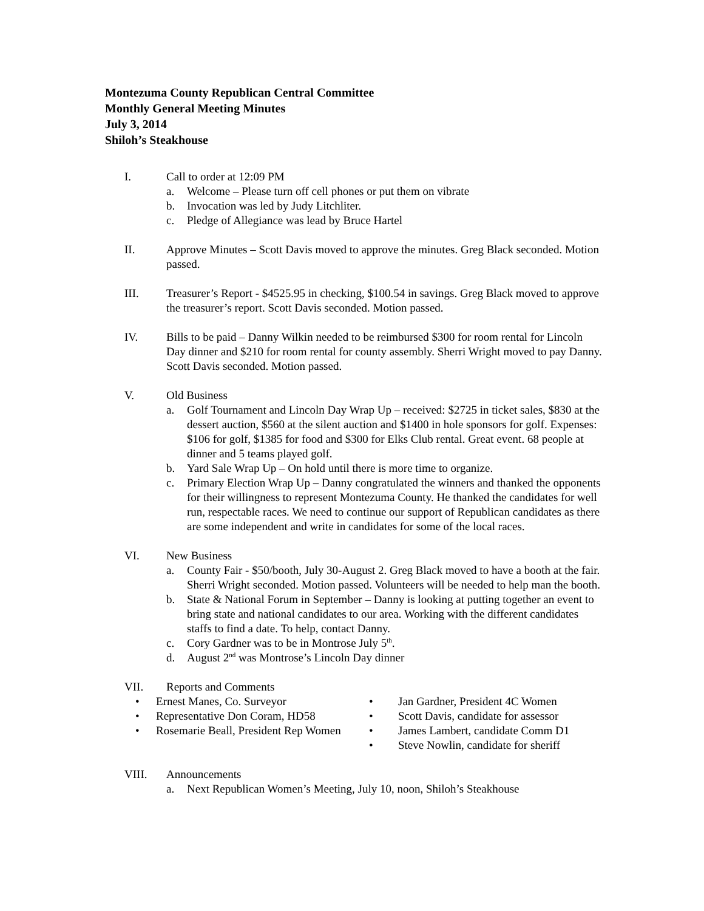Montezuma County Republican Central Committee
Monthly General Meeting Minutes
July 3, 2014
Shiloh’s Steakhouse
I. Call to order at 12:09 PM
a. Welcome – Please turn off cell phones or put them on vibrate
b. Invocation was led by Judy Litchliter.
c. Pledge of Allegiance was lead by Bruce Hartel
II. Approve Minutes – Scott Davis moved to approve the minutes. Greg Black seconded. Motion passed.
III. Treasurer’s Report - $4525.95 in checking, $100.54 in savings. Greg Black moved to approve the treasurer’s report. Scott Davis seconded. Motion passed.
IV. Bills to be paid – Danny Wilkin needed to be reimbursed $300 for room rental for Lincoln Day dinner and $210 for room rental for county assembly. Sherri Wright moved to pay Danny. Scott Davis seconded. Motion passed.
V. Old Business
a. Golf Tournament and Lincoln Day Wrap Up – received: $2725 in ticket sales, $830 at the dessert auction, $560 at the silent auction and $1400 in hole sponsors for golf. Expenses: $106 for golf, $1385 for food and $300 for Elks Club rental. Great event. 68 people at dinner and 5 teams played golf.
b. Yard Sale Wrap Up – On hold until there is more time to organize.
c. Primary Election Wrap Up – Danny congratulated the winners and thanked the opponents for their willingness to represent Montezuma County. He thanked the candidates for well run, respectable races. We need to continue our support of Republican candidates as there are some independent and write in candidates for some of the local races.
VI. New Business
a. County Fair - $50/booth, July 30-August 2. Greg Black moved to have a booth at the fair. Sherri Wright seconded. Motion passed. Volunteers will be needed to help man the booth.
b. State & National Forum in September – Danny is looking at putting together an event to bring state and national candidates to our area. Working with the different candidates staffs to find a date. To help, contact Danny.
c. Cory Gardner was to be in Montrose July 5<sup>th</sup>.
d. August 2<sup>nd</sup> was Montrose’s Lincoln Day dinner
VII. Reports and Comments
• Ernest Manes, Co. Surveyor
• Representative Don Coram, HD58
• Rosemarie Beall, President Rep Women
• Jan Gardner, President 4C Women
• Scott Davis, candidate for assessor
• James Lambert, candidate Comm D1
• Steve Nowlin, candidate for sheriff
VIII. Announcements
a. Next Republican Women’s Meeting, July 10, noon, Shiloh’s Steakhouse